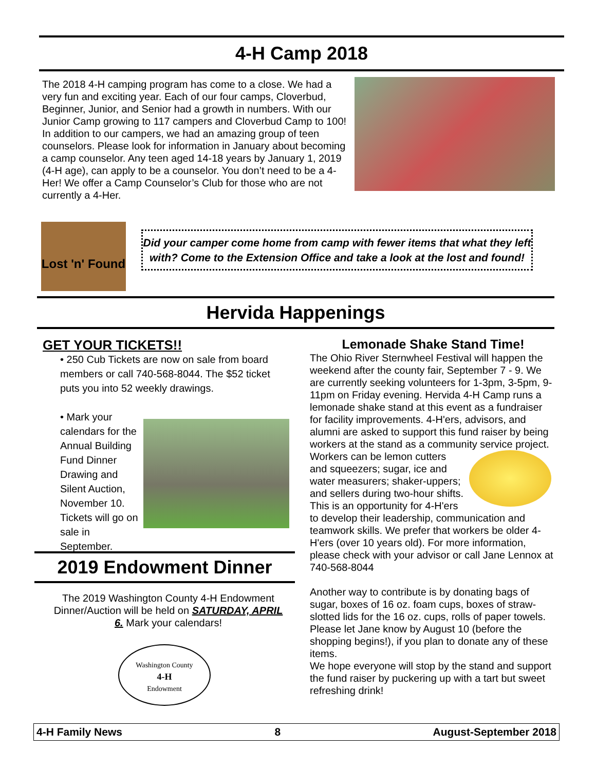4-H Camp 2018
The 2018 4-H camping program has come to a close. We had a very fun and exciting year. Each of our four camps, Cloverbud, Beginner, Junior, and Senior had a growth in numbers. With our Junior Camp growing to 117 campers and Cloverbud Camp to 100! In addition to our campers, we had an amazing group of teen counselors. Please look for information in January about becoming a camp counselor. Any teen aged 14-18 years by January 1, 2019 (4-H age), can apply to be a counselor. You don’t need to be a 4-Her! We offer a Camp Counselor’s Club for those who are not currently a 4-Her.
Lost 'n' Found
Did your camper come home from camp with fewer items that what they left with? Come to the Extension Office and take a look at the lost and found!
Hervida Happenings
GET YOUR TICKETS!!
• 250 Cub Tickets are now on sale from board members or call 740-568-8044. The $52 ticket puts you into 52 weekly drawings.
• Mark your calendars for the Annual Building Fund Dinner Drawing and Silent Auction, November 10. Tickets will go on sale in September.
2019 Endowment Dinner
The 2019 Washington County 4-H Endowment Dinner/Auction will be held on SATURDAY, APRIL 6. Mark your calendars!
Washington County
4-H
Endowment
Lemonade Shake Stand Time!
The Ohio River Sternwheel Festival will happen the weekend after the county fair, September 7 - 9. We are currently seeking volunteers for 1-3pm, 3-5pm, 9-11pm on Friday evening. Hervida 4-H Camp runs a lemonade shake stand at this event as a fundraiser for facility improvements. 4-H'ers, advisors, and alumni are asked to support this fund raiser by being workers at the stand as a community service project. Workers can be lemon cutters and squeezers; sugar, ice and water measurers; shaker-uppers; and sellers during two-hour shifts. This is an opportunity for 4-H'ers to develop their leadership, communication and teamwork skills. We prefer that workers be older 4-H'ers (over 10 years old). For more information, please check with your advisor or call Jane Lennox at 740-568-8044
Another way to contribute is by donating bags of sugar, boxes of 16 oz. foam cups, boxes of straw-slotted lids for the 16 oz. cups, rolls of paper towels. Please let Jane know by August 10 (before the shopping begins!), if you plan to donate any of these items.
We hope everyone will stop by the stand and support the fund raiser by puckering up with a tart but sweet refreshing drink!
4-H Family News 8 August-September 2018